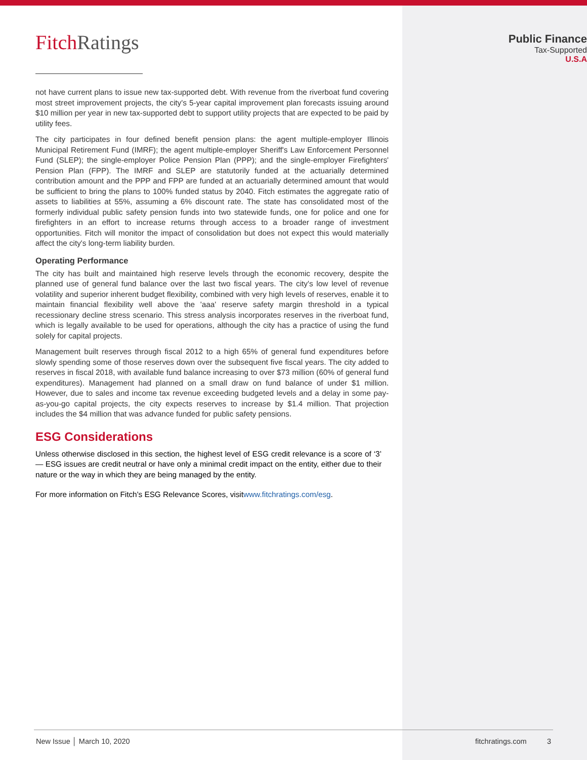Fitch Ratings
not have current plans to issue new tax-supported debt. With revenue from the riverboat fund covering most street improvement projects, the city's 5-year capital improvement plan forecasts issuing around $10 million per year in new tax-supported debt to support utility projects that are expected to be paid by utility fees.
The city participates in four defined benefit pension plans: the agent multiple-employer Illinois Municipal Retirement Fund (IMRF); the agent multiple-employer Sheriff's Law Enforcement Personnel Fund (SLEP); the single-employer Police Pension Plan (PPP); and the single-employer Firefighters' Pension Plan (FPP). The IMRF and SLEP are statutorily funded at the actuarially determined contribution amount and the PPP and FPP are funded at an actuarially determined amount that would be sufficient to bring the plans to 100% funded status by 2040. Fitch estimates the aggregate ratio of assets to liabilities at 55%, assuming a 6% discount rate. The state has consolidated most of the formerly individual public safety pension funds into two statewide funds, one for police and one for firefighters in an effort to increase returns through access to a broader range of investment opportunities. Fitch will monitor the impact of consolidation but does not expect this would materially affect the city's long-term liability burden.
Operating Performance
The city has built and maintained high reserve levels through the economic recovery, despite the planned use of general fund balance over the last two fiscal years. The city's low level of revenue volatility and superior inherent budget flexibility, combined with very high levels of reserves, enable it to maintain financial flexibility well above the 'aaa' reserve safety margin threshold in a typical recessionary decline stress scenario. This stress analysis incorporates reserves in the riverboat fund, which is legally available to be used for operations, although the city has a practice of using the fund solely for capital projects.
Management built reserves through fiscal 2012 to a high 65% of general fund expenditures before slowly spending some of those reserves down over the subsequent five fiscal years. The city added to reserves in fiscal 2018, with available fund balance increasing to over $73 million (60% of general fund expenditures). Management had planned on a small draw on fund balance of under $1 million. However, due to sales and income tax revenue exceeding budgeted levels and a delay in some pay-as-you-go capital projects, the city expects reserves to increase by $1.4 million. That projection includes the $4 million that was advance funded for public safety pensions.
ESG Considerations
Unless otherwise disclosed in this section, the highest level of ESG credit relevance is a score of ‘3’ — ESG issues are credit neutral or have only a minimal credit impact on the entity, either due to their nature or the way in which they are being managed by the entity.
For more information on Fitch's ESG Relevance Scores, visitwww.fitchratings.com/esg.
Public Finance
Tax-Supported
U.S.A
New Issue │ March 10, 2020 fitchratings.com 3